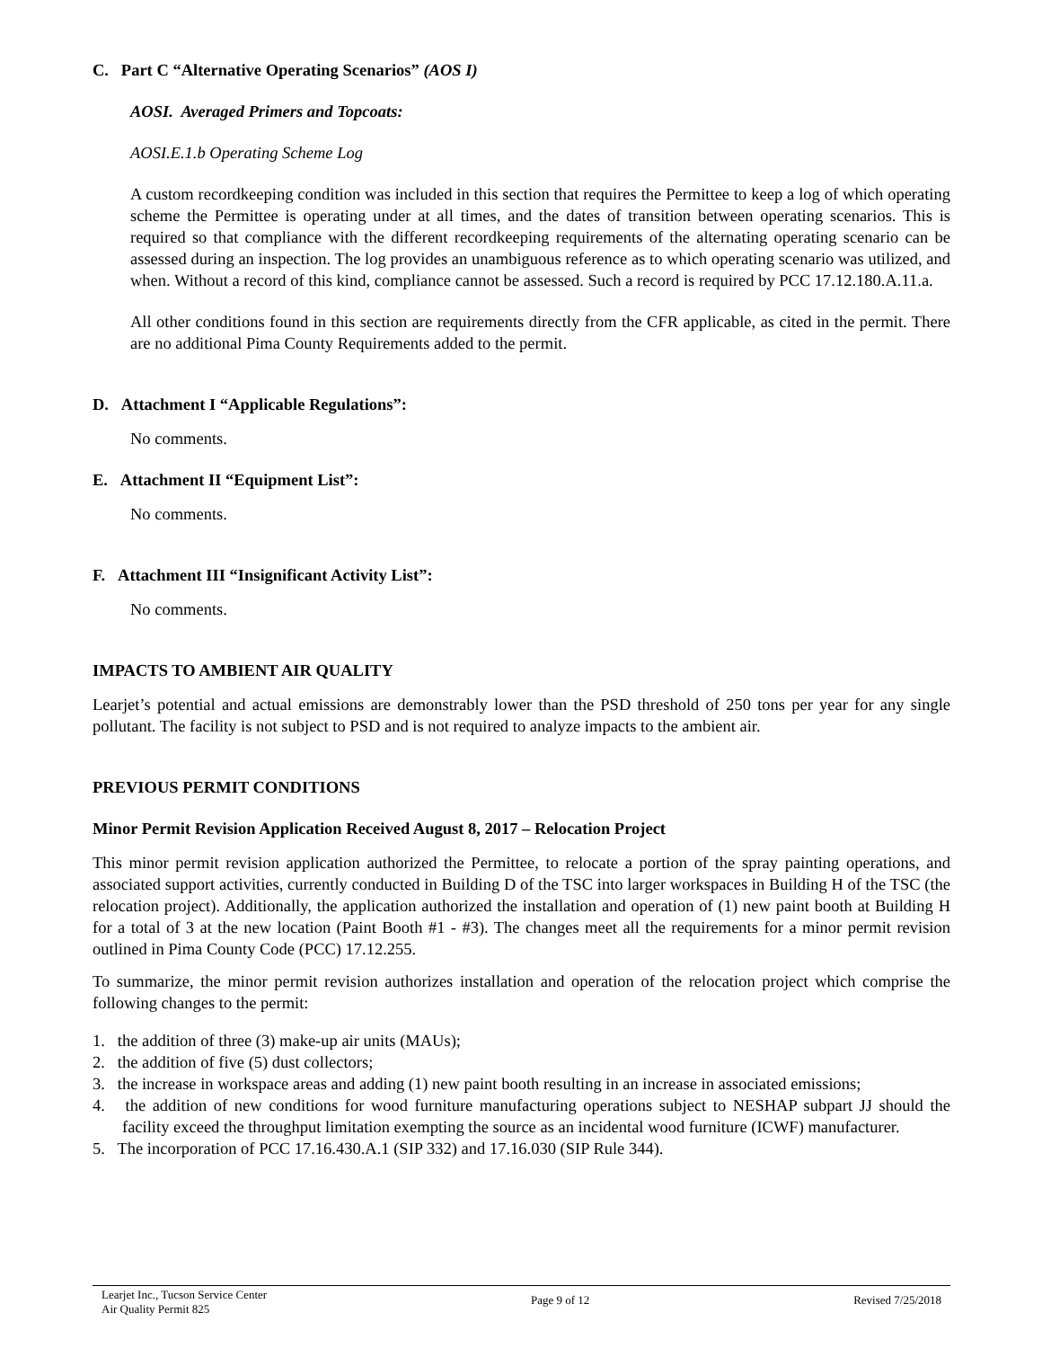C. Part C “Alternative Operating Scenarios” (AOS I)
AOSI. Averaged Primers and Topcoats:
AOSI.E.1.b Operating Scheme Log
A custom recordkeeping condition was included in this section that requires the Permittee to keep a log of which operating scheme the Permittee is operating under at all times, and the dates of transition between operating scenarios. This is required so that compliance with the different recordkeeping requirements of the alternating operating scenario can be assessed during an inspection. The log provides an unambiguous reference as to which operating scenario was utilized, and when. Without a record of this kind, compliance cannot be assessed. Such a record is required by PCC 17.12.180.A.11.a.
All other conditions found in this section are requirements directly from the CFR applicable, as cited in the permit. There are no additional Pima County Requirements added to the permit.
D. Attachment I “Applicable Regulations”:
No comments.
E. Attachment II “Equipment List”:
No comments.
F. Attachment III “Insignificant Activity List”:
No comments.
IMPACTS TO AMBIENT AIR QUALITY
Learjet’s potential and actual emissions are demonstrably lower than the PSD threshold of 250 tons per year for any single pollutant. The facility is not subject to PSD and is not required to analyze impacts to the ambient air.
PREVIOUS PERMIT CONDITIONS
Minor Permit Revision Application Received August 8, 2017 – Relocation Project
This minor permit revision application authorized the Permittee, to relocate a portion of the spray painting operations, and associated support activities, currently conducted in Building D of the TSC into larger workspaces in Building H of the TSC (the relocation project). Additionally, the application authorized the installation and operation of (1) new paint booth at Building H for a total of 3 at the new location (Paint Booth #1 - #3). The changes meet all the requirements for a minor permit revision outlined in Pima County Code (PCC) 17.12.255.
To summarize, the minor permit revision authorizes installation and operation of the relocation project which comprise the following changes to the permit:
1. the addition of three (3) make-up air units (MAUs);
2. the addition of five (5) dust collectors;
3. the increase in workspace areas and adding (1) new paint booth resulting in an increase in associated emissions;
4. the addition of new conditions for wood furniture manufacturing operations subject to NESHAP subpart JJ should the facility exceed the throughput limitation exempting the source as an incidental wood furniture (ICWF) manufacturer.
5. The incorporation of PCC 17.16.430.A.1 (SIP 332) and 17.16.030 (SIP Rule 344).
Learjet Inc., Tucson Service Center
Air Quality Permit 825
Page 9 of 12 Revised 7/25/2018